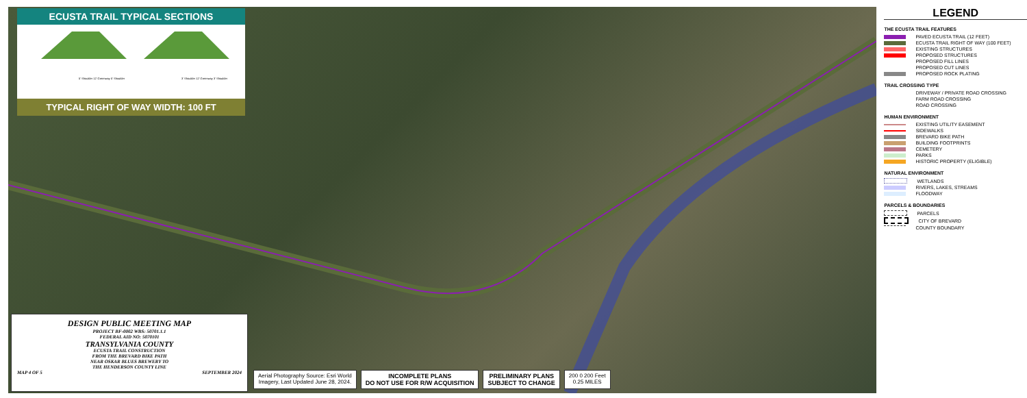ECUSTA TRAIL TYPICAL SECTIONS
5' Shoulder 12' Greenway 5' Shoulder
3' Shoulder 12' Greenway 3' Shoulder
TYPICAL RIGHT OF WAY WIDTH: 100 FT
DESIGN PUBLIC MEETING MAP
PROJECT BF-0002 WBS: 50701.1.1
FEDERAL AID NO: 5070101
TRANSYLVANIA COUNTY
ECUSTA TRAIL CONSTRUCTION
FROM THE BREVARD BIKE PATH
NEAR OSKAR BLUES BREWERY TO
THE HENDERSON COUNTY LINE
MAP 4 OF 5 SEPTEMBER 2024
Aerial Photography Source: Esri World
Imagery, Last Updated June 28, 2024.
INCOMPLETE PLANS
DO NOT USE FOR R/W ACQUISITION
PRELIMINARY PLANS
SUBJECT TO CHANGE
200 0 200 Feet
0.25 MILES
LEGEND
THE ECUSTA TRAIL FEATURES
PAVED ECUSTA TRAIL (12 FEET)
ECUSTA TRAIL RIGHT OF WAY (100 FEET)
EXISTING STRUCTURES
PROPOSED STRUCTURES
PROPOSED FILL LINES
PROPOSED CUT LINES
PROPOSED ROCK PLATING
TRAIL CROSSING TYPE
DRIVEWAY / PRIVATE ROAD CROSSING
FARM ROAD CROSSING
ROAD CROSSING
HUMAN ENVIRONMENT
EXISTING UTILITY EASEMENT
SIDEWALKS
BREVARD BIKE PATH
BUILDING FOOTPRINTS
CEMETERY
PARKS
HISTORIC PROPERTY (ELIGIBLE)
NATURAL ENVIRONMENT
WETLANDS
RIVERS, LAKES, STREAMS
FLOODWAY
PARCELS & BOUNDARIES
PARCELS
CITY OF BREVARD
COUNTY BOUNDARY